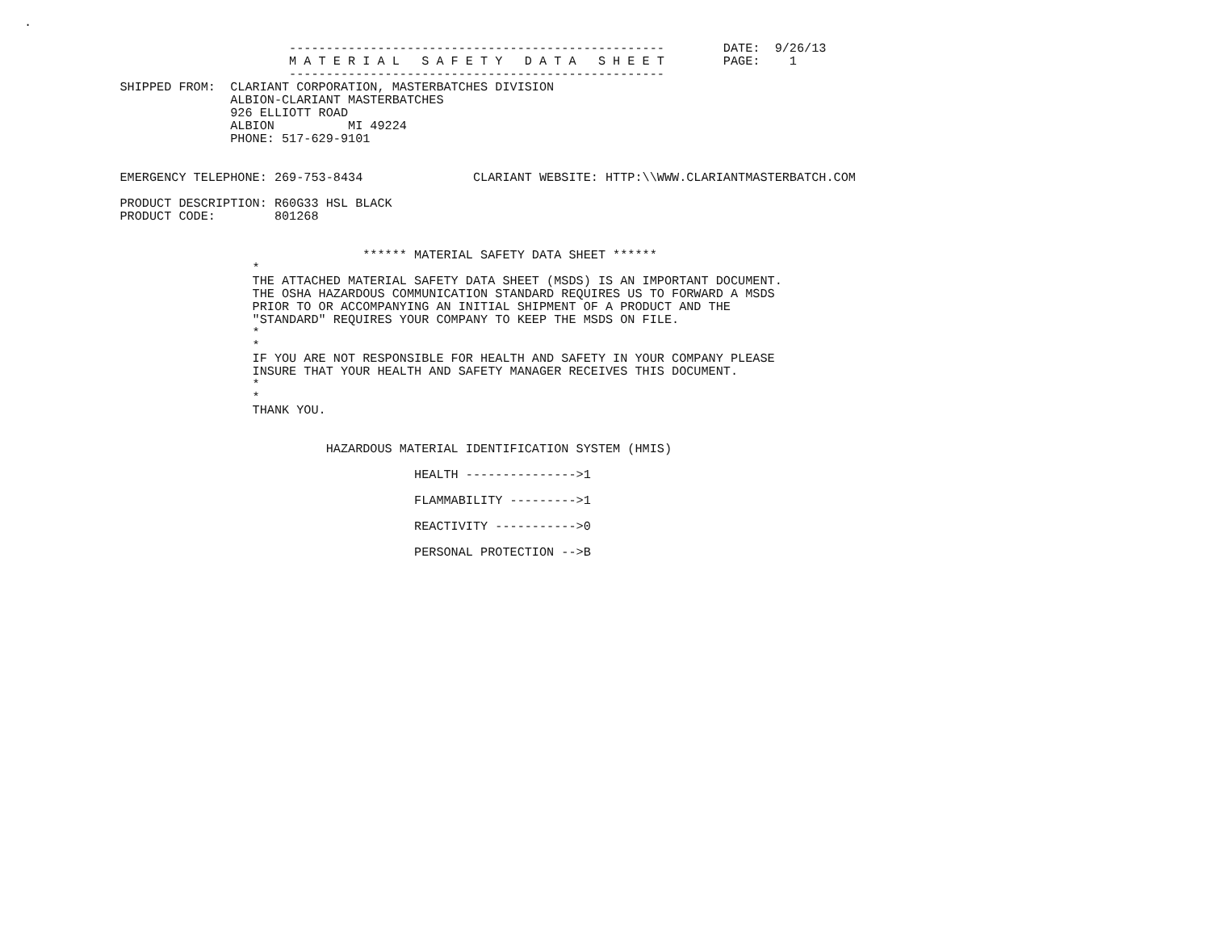.

                                    ---------------------------------------------------        DATE:  9/26/13
                                    M A T E R I A L   S A F E T Y   D A T A   S H E E T        PAGE:    1
                                    ---------------------------------------------------
             SHIPPED FROM:  CLARIANT CORPORATION, MASTERBATCHES DIVISION
                            ALBION-CLARIANT MASTERBATCHES
                            926 ELLIOTT ROAD
                            ALBION          MI 49224
                            PHONE: 517-629-9101


             EMERGENCY TELEPHONE: 269-753-8434               CLARIANT WEBSITE: HTTP:\\WWW.CLARIANTMASTERBATCH.COM

             PRODUCT DESCRIPTION: R60G33 HSL BLACK
             PRODUCT CODE:        801268


                                              ****** MATERIAL SAFETY DATA SHEET ******
                               *
                               THE ATTACHED MATERIAL SAFETY DATA SHEET (MSDS) IS AN IMPORTANT DOCUMENT.
                               THE OSHA HAZARDOUS COMMUNICATION STANDARD REQUIRES US TO FORWARD A MSDS
                               PRIOR TO OR ACCOMPANYING AN INITIAL SHIPMENT OF A PRODUCT AND THE
                               "STANDARD" REQUIRES YOUR COMPANY TO KEEP THE MSDS ON FILE.
                               *
                               *
                               IF YOU ARE NOT RESPONSIBLE FOR HEALTH AND SAFETY IN YOUR COMPANY PLEASE
                               INSURE THAT YOUR HEALTH AND SAFETY MANAGER RECEIVES THIS DOCUMENT.
                               *
                               *
                               THANK YOU.


                                         HAZARDOUS MATERIAL IDENTIFICATION SYSTEM (HMIS)

                                                     HEALTH --------------->1

                                                     FLAMMABILITY --------->1

                                                     REACTIVITY ----------->0

                                                     PERSONAL PROTECTION -->B